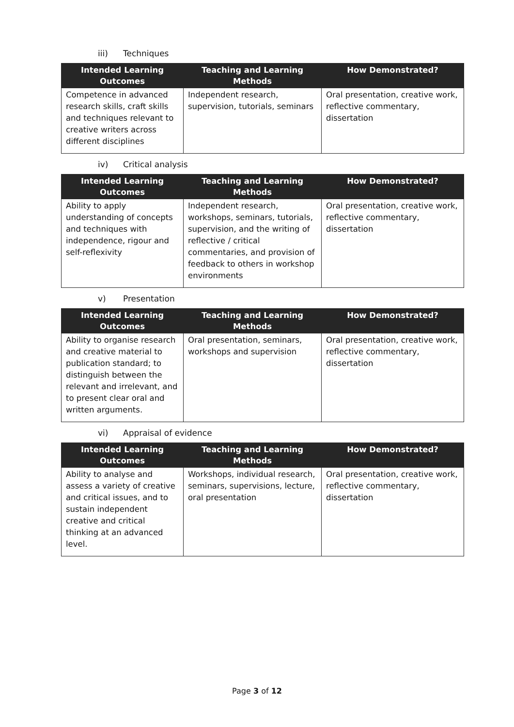iii) Techniques
| Intended Learning Outcomes | Teaching and Learning Methods | How Demonstrated? |
| --- | --- | --- |
| Competence in advanced research skills, craft skills and techniques relevant to creative writers across different disciplines | Independent research, supervision, tutorials, seminars | Oral presentation, creative work, reflective commentary, dissertation |
iv) Critical analysis
| Intended Learning Outcomes | Teaching and Learning Methods | How Demonstrated? |
| --- | --- | --- |
| Ability to apply understanding of concepts and techniques with independence, rigour and self-reflexivity | Independent research, workshops, seminars, tutorials, supervision, and the writing of reflective / critical commentaries, and provision of feedback to others in workshop environments | Oral presentation, creative work, reflective commentary, dissertation |
v) Presentation
| Intended Learning Outcomes | Teaching and Learning Methods | How Demonstrated? |
| --- | --- | --- |
| Ability to organise research and creative material to publication standard; to distinguish between the relevant and irrelevant, and to present clear oral and written arguments. | Oral presentation, seminars, workshops and supervision | Oral presentation, creative work, reflective commentary, dissertation |
vi) Appraisal of evidence
| Intended Learning Outcomes | Teaching and Learning Methods | How Demonstrated? |
| --- | --- | --- |
| Ability to analyse and assess a variety of creative and critical issues, and to sustain independent creative and critical thinking at an advanced level. | Workshops, individual research, seminars, supervisions, lecture, oral presentation | Oral presentation, creative work, reflective commentary, dissertation |
Page 3 of 12